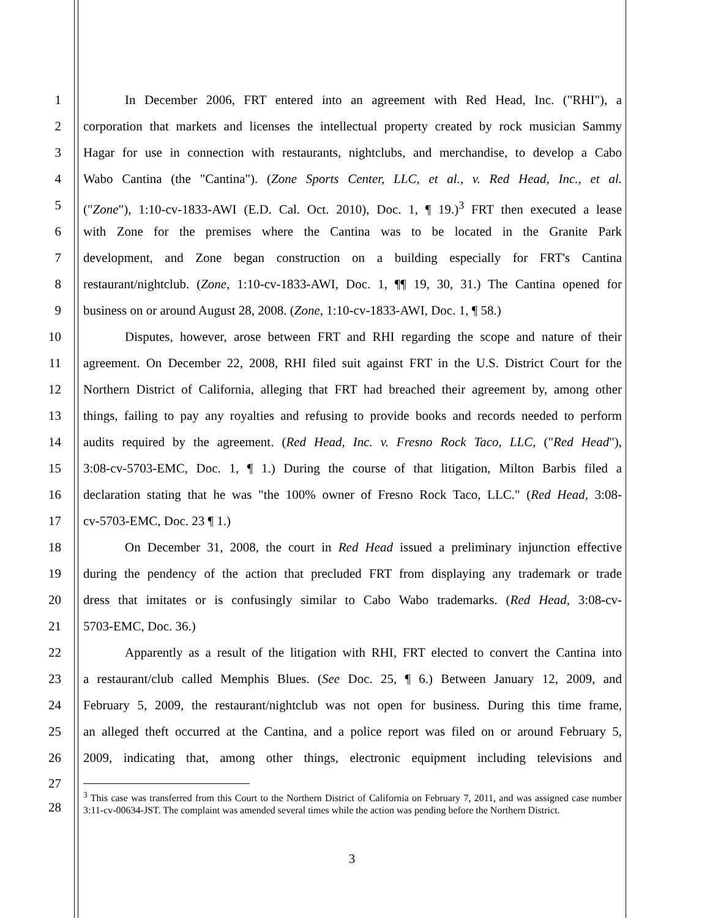1 In December 2006, FRT entered into an agreement with Red Head, Inc. ("RHI"), a
2 corporation that markets and licenses the intellectual property created by rock musician Sammy
3 Hagar for use in connection with restaurants, nightclubs, and merchandise, to develop a Cabo
4 Wabo Cantina (the "Cantina"). (Zone Sports Center, LLC, et al., v. Red Head, Inc., et al.
5 ("Zone"), 1:10-cv-1833-AWI (E.D. Cal. Oct. 2010), Doc. 1, ¶ 19.)<sup>3</sup> FRT then executed a lease
6 with Zone for the premises where the Cantina was to be located in the Granite Park
7 development, and Zone began construction on a building especially for FRT's Cantina
8 restaurant/nightclub. (Zone, 1:10-cv-1833-AWI, Doc. 1, ¶¶ 19, 30, 31.) The Cantina opened for
9 business on or around August 28, 2008. (Zone, 1:10-cv-1833-AWI, Doc. 1, ¶ 58.)
10 Disputes, however, arose between FRT and RHI regarding the scope and nature of their
11 agreement. On December 22, 2008, RHI filed suit against FRT in the U.S. District Court for the
12 Northern District of California, alleging that FRT had breached their agreement by, among other
13 things, failing to pay any royalties and refusing to provide books and records needed to perform
14 audits required by the agreement. (Red Head, Inc. v. Fresno Rock Taco, LLC, ("Red Head"),
15 3:08-cv-5703-EMC, Doc. 1, ¶ 1.) During the course of that litigation, Milton Barbis filed a
16 declaration stating that he was "the 100% owner of Fresno Rock Taco, LLC." (Red Head, 3:08-
17 cv-5703-EMC, Doc. 23 ¶ 1.)
18 On December 31, 2008, the court in Red Head issued a preliminary injunction effective
19 during the pendency of the action that precluded FRT from displaying any trademark or trade
20 dress that imitates or is confusingly similar to Cabo Wabo trademarks. (Red Head, 3:08-cv-
21 5703-EMC, Doc. 36.)
22 Apparently as a result of the litigation with RHI, FRT elected to convert the Cantina into
23 a restaurant/club called Memphis Blues. (See Doc. 25, ¶ 6.) Between January 12, 2009, and
24 February 5, 2009, the restaurant/nightclub was not open for business. During this time frame,
25 an alleged theft occurred at the Cantina, and a police report was filed on or around February 5,
26 2009, indicating that, among other things, electronic equipment including televisions and
27
28
<sup>3</sup> This case was transferred from this Court to the Northern District of California on February 7, 2011, and was assigned case number 3:11-cv-00634-JST. The complaint was amended several times while the action was pending before the Northern District.
3